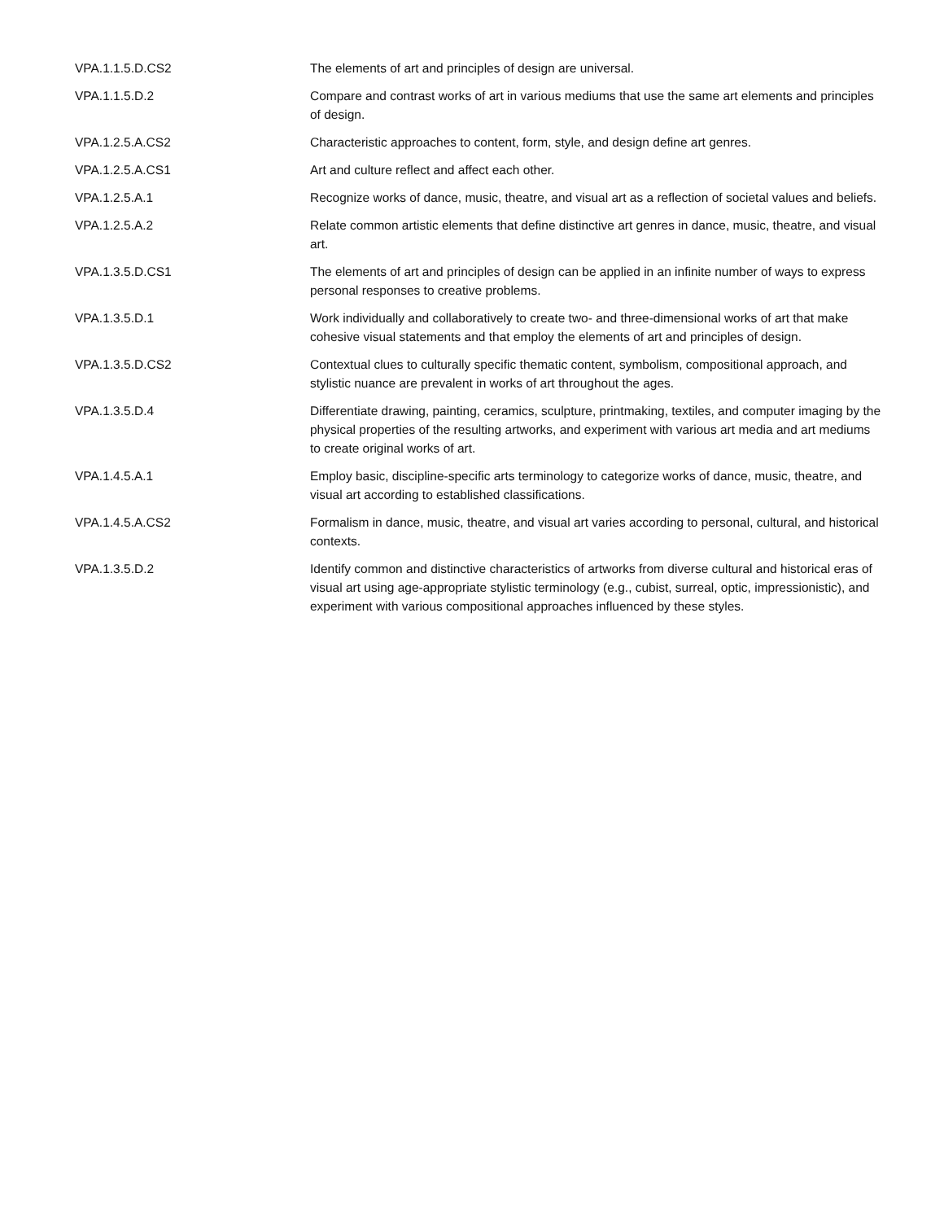| VPA.1.1.5.D.CS2 | The elements of art and principles of design are universal. |
| VPA.1.1.5.D.2 | Compare and contrast works of art in various mediums that use the same art elements and principles of design. |
| VPA.1.2.5.A.CS2 | Characteristic approaches to content, form, style, and design define art genres. |
| VPA.1.2.5.A.CS1 | Art and culture reflect and affect each other. |
| VPA.1.2.5.A.1 | Recognize works of dance, music, theatre, and visual art as a reflection of societal values and beliefs. |
| VPA.1.2.5.A.2 | Relate common artistic elements that define distinctive art genres in dance, music, theatre, and visual art. |
| VPA.1.3.5.D.CS1 | The elements of art and principles of design can be applied in an infinite number of ways to express personal responses to creative problems. |
| VPA.1.3.5.D.1 | Work individually and collaboratively to create two- and three-dimensional works of art that make cohesive visual statements and that employ the elements of art and principles of design. |
| VPA.1.3.5.D.CS2 | Contextual clues to culturally specific thematic content, symbolism, compositional approach, and stylistic nuance are prevalent in works of art throughout the ages. |
| VPA.1.3.5.D.4 | Differentiate drawing, painting, ceramics, sculpture, printmaking, textiles, and computer imaging by the physical properties of the resulting artworks, and experiment with various art media and art mediums to create original works of art. |
| VPA.1.4.5.A.1 | Employ basic, discipline-specific arts terminology to categorize works of dance, music, theatre, and visual art according to established classifications. |
| VPA.1.4.5.A.CS2 | Formalism in dance, music, theatre, and visual art varies according to personal, cultural, and historical contexts. |
| VPA.1.3.5.D.2 | Identify common and distinctive characteristics of artworks from diverse cultural and historical eras of visual art using age-appropriate stylistic terminology (e.g., cubist, surreal, optic, impressionistic), and experiment with various compositional approaches influenced by these styles. |